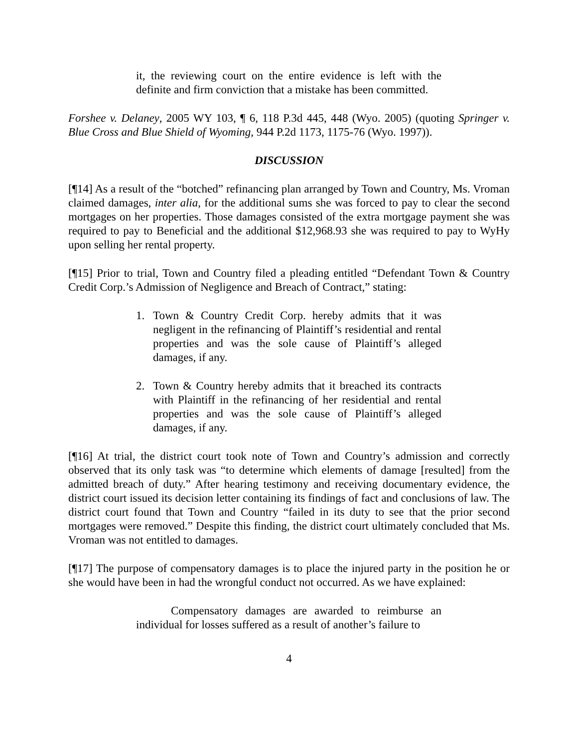it, the reviewing court on the entire evidence is left with the definite and firm conviction that a mistake has been committed.
Forshee v. Delaney, 2005 WY 103, ¶ 6, 118 P.3d 445, 448 (Wyo. 2005) (quoting Springer v. Blue Cross and Blue Shield of Wyoming, 944 P.2d 1173, 1175-76 (Wyo. 1997)).
DISCUSSION
[¶14] As a result of the “botched” refinancing plan arranged by Town and Country, Ms. Vroman claimed damages, inter alia, for the additional sums she was forced to pay to clear the second mortgages on her properties. Those damages consisted of the extra mortgage payment she was required to pay to Beneficial and the additional $12,968.93 she was required to pay to WyHy upon selling her rental property.
[¶15] Prior to trial, Town and Country filed a pleading entitled “Defendant Town & Country Credit Corp.’s Admission of Negligence and Breach of Contract,” stating:
1. Town & Country Credit Corp. hereby admits that it was negligent in the refinancing of Plaintiff’s residential and rental properties and was the sole cause of Plaintiff’s alleged damages, if any.
2. Town & Country hereby admits that it breached its contracts with Plaintiff in the refinancing of her residential and rental properties and was the sole cause of Plaintiff’s alleged damages, if any.
[¶16] At trial, the district court took note of Town and Country’s admission and correctly observed that its only task was “to determine which elements of damage [resulted] from the admitted breach of duty.” After hearing testimony and receiving documentary evidence, the district court issued its decision letter containing its findings of fact and conclusions of law. The district court found that Town and Country “failed in its duty to see that the prior second mortgages were removed.” Despite this finding, the district court ultimately concluded that Ms. Vroman was not entitled to damages.
[¶17] The purpose of compensatory damages is to place the injured party in the position he or she would have been in had the wrongful conduct not occurred. As we have explained:
Compensatory damages are awarded to reimburse an individual for losses suffered as a result of another’s failure to
4